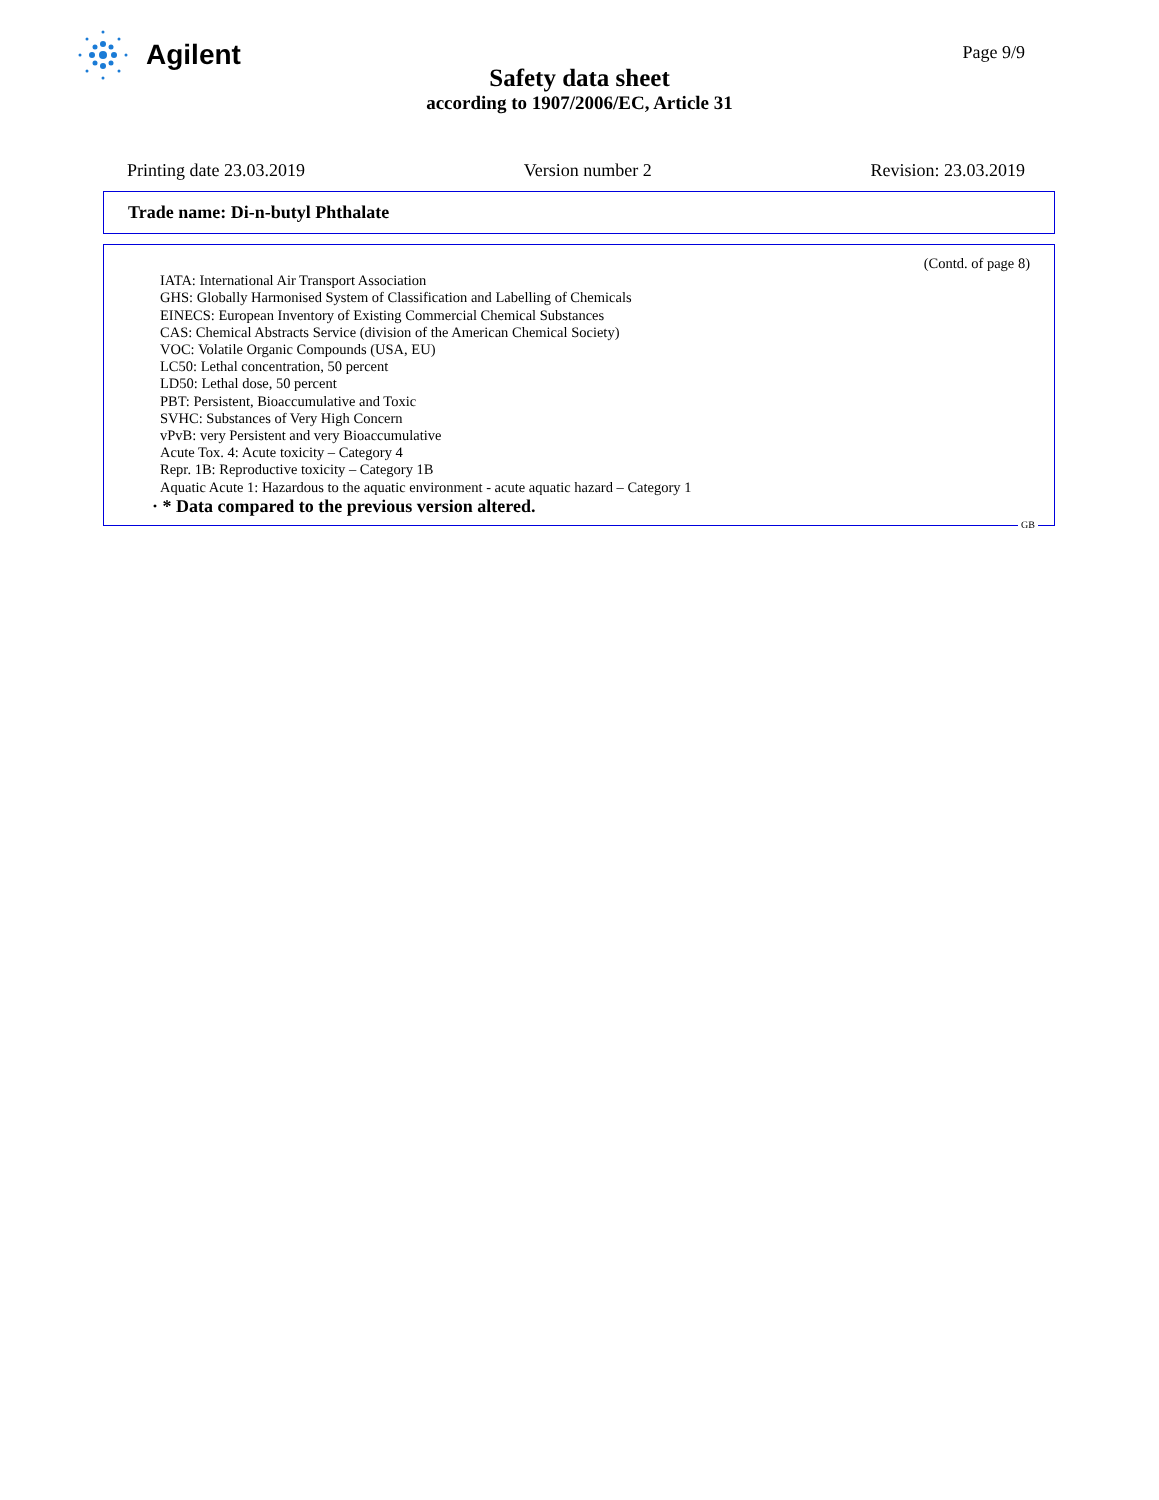Agilent
Page 9/9
Safety data sheet
according to 1907/2006/EC, Article 31
Printing date 23.03.2019 Version number 2 Revision: 23.03.2019
Trade name: Di-n-butyl Phthalate
(Contd. of page 8)
IATA: International Air Transport Association
GHS: Globally Harmonised System of Classification and Labelling of Chemicals
EINECS: European Inventory of Existing Commercial Chemical Substances
CAS: Chemical Abstracts Service (division of the American Chemical Society)
VOC: Volatile Organic Compounds (USA, EU)
LC50: Lethal concentration, 50 percent
LD50: Lethal dose, 50 percent
PBT: Persistent, Bioaccumulative and Toxic
SVHC: Substances of Very High Concern
vPvB: very Persistent and very Bioaccumulative
Acute Tox. 4: Acute toxicity – Category 4
Repr. 1B: Reproductive toxicity – Category 1B
Aquatic Acute 1: Hazardous to the aquatic environment - acute aquatic hazard – Category 1
· * Data compared to the previous version altered.
GB